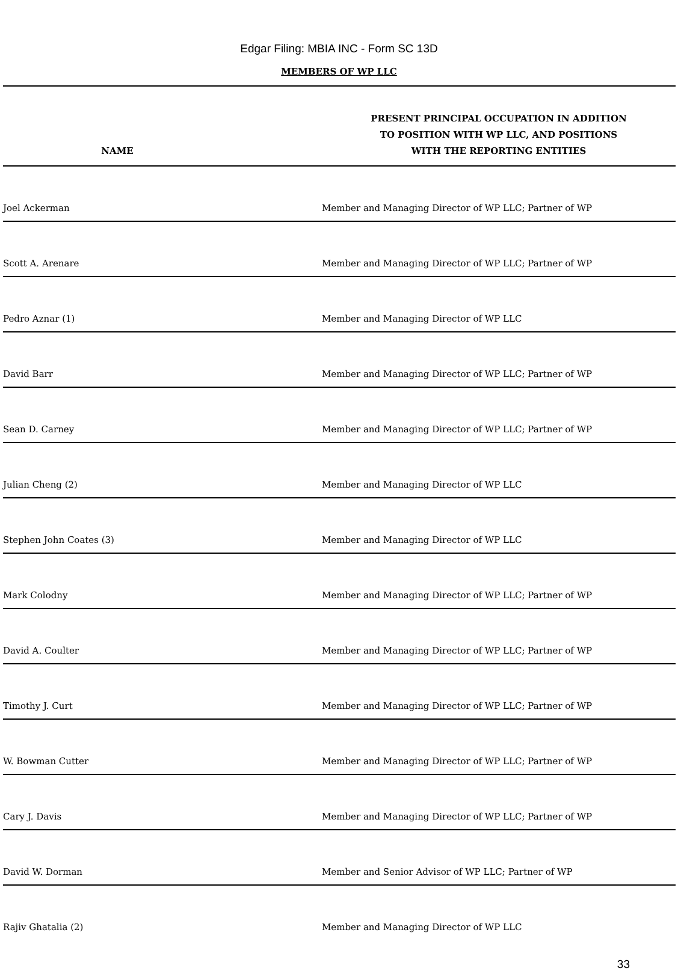Edgar Filing: MBIA INC - Form SC 13D
MEMBERS OF WP LLC
| NAME | PRESENT PRINCIPAL OCCUPATION IN ADDITION TO POSITION WITH WP LLC, AND POSITIONS WITH THE REPORTING ENTITIES |
| --- | --- |
| Joel Ackerman | Member and Managing Director of WP LLC; Partner of WP |
| Scott A. Arenare | Member and Managing Director of WP LLC; Partner of WP |
| Pedro Aznar (1) | Member and Managing Director of WP LLC |
| David Barr | Member and Managing Director of WP LLC; Partner of WP |
| Sean D. Carney | Member and Managing Director of WP LLC; Partner of WP |
| Julian Cheng (2) | Member and Managing Director of WP LLC |
| Stephen John Coates (3) | Member and Managing Director of WP LLC |
| Mark Colodny | Member and Managing Director of WP LLC; Partner of WP |
| David A. Coulter | Member and Managing Director of WP LLC; Partner of WP |
| Timothy J. Curt | Member and Managing Director of WP LLC; Partner of WP |
| W. Bowman Cutter | Member and Managing Director of WP LLC; Partner of WP |
| Cary J. Davis | Member and Managing Director of WP LLC; Partner of WP |
| David W. Dorman | Member and Senior Advisor of WP LLC; Partner of WP |
| Rajiv Ghatalia (2) | Member and Managing Director of WP LLC |
33